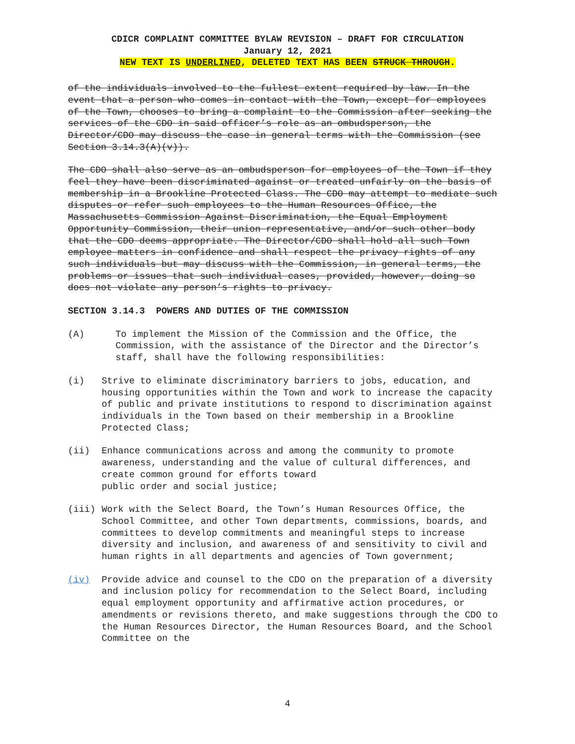CDICR COMPLAINT COMMITTEE BYLAW REVISION – DRAFT FOR CIRCULATION
January 12, 2021
NEW TEXT IS UNDERLINED, DELETED TEXT HAS BEEN STRUCK THROUGH.
of the individuals involved to the fullest extent required by law. In the event that a person who comes in contact with the Town, except for employees of the Town, chooses to bring a complaint to the Commission after seeking the services of the CDO in said officer’s role as an ombudsperson, the Director/CDO may discuss the case in general terms with the Commission (see Section 3.14.3(A)(v)).
The CDO shall also serve as an ombudsperson for employees of the Town if they feel they have been discriminated against or treated unfairly on the basis of membership in a Brookline Protected Class. The CDO may attempt to mediate such disputes or refer such employees to the Human Resources Office, the Massachusetts Commission Against Discrimination, the Equal Employment Opportunity Commission, their union representative, and/or such other body that the CDO deems appropriate. The Director/CDO shall hold all such Town employee matters in confidence and shall respect the privacy rights of any such individuals but may discuss with the Commission, in general terms, the problems or issues that such individual cases, provided, however, doing so does not violate any person’s rights to privacy.
SECTION 3.14.3 POWERS AND DUTIES OF THE COMMISSION
(A) To implement the Mission of the Commission and the Office, the Commission, with the assistance of the Director and the Director’s staff, shall have the following responsibilities:
(i) Strive to eliminate discriminatory barriers to jobs, education, and housing opportunities within the Town and work to increase the capacity of public and private institutions to respond to discrimination against individuals in the Town based on their membership in a Brookline Protected Class;
(ii) Enhance communications across and among the community to promote awareness, understanding and the value of cultural differences, and create common ground for efforts toward
public order and social justice;
(iii) Work with the Select Board, the Town’s Human Resources Office, the School Committee, and other Town departments, commissions, boards, and committees to develop commitments and meaningful steps to increase diversity and inclusion, and awareness of and sensitivity to civil and human rights in all departments and agencies of Town government;
(iv) Provide advice and counsel to the CDO on the preparation of a diversity and inclusion policy for recommendation to the Select Board, including equal employment opportunity and affirmative action procedures, or amendments or revisions thereto, and make suggestions through the CDO to the Human Resources Director, the Human Resources Board, and the School Committee on the
4